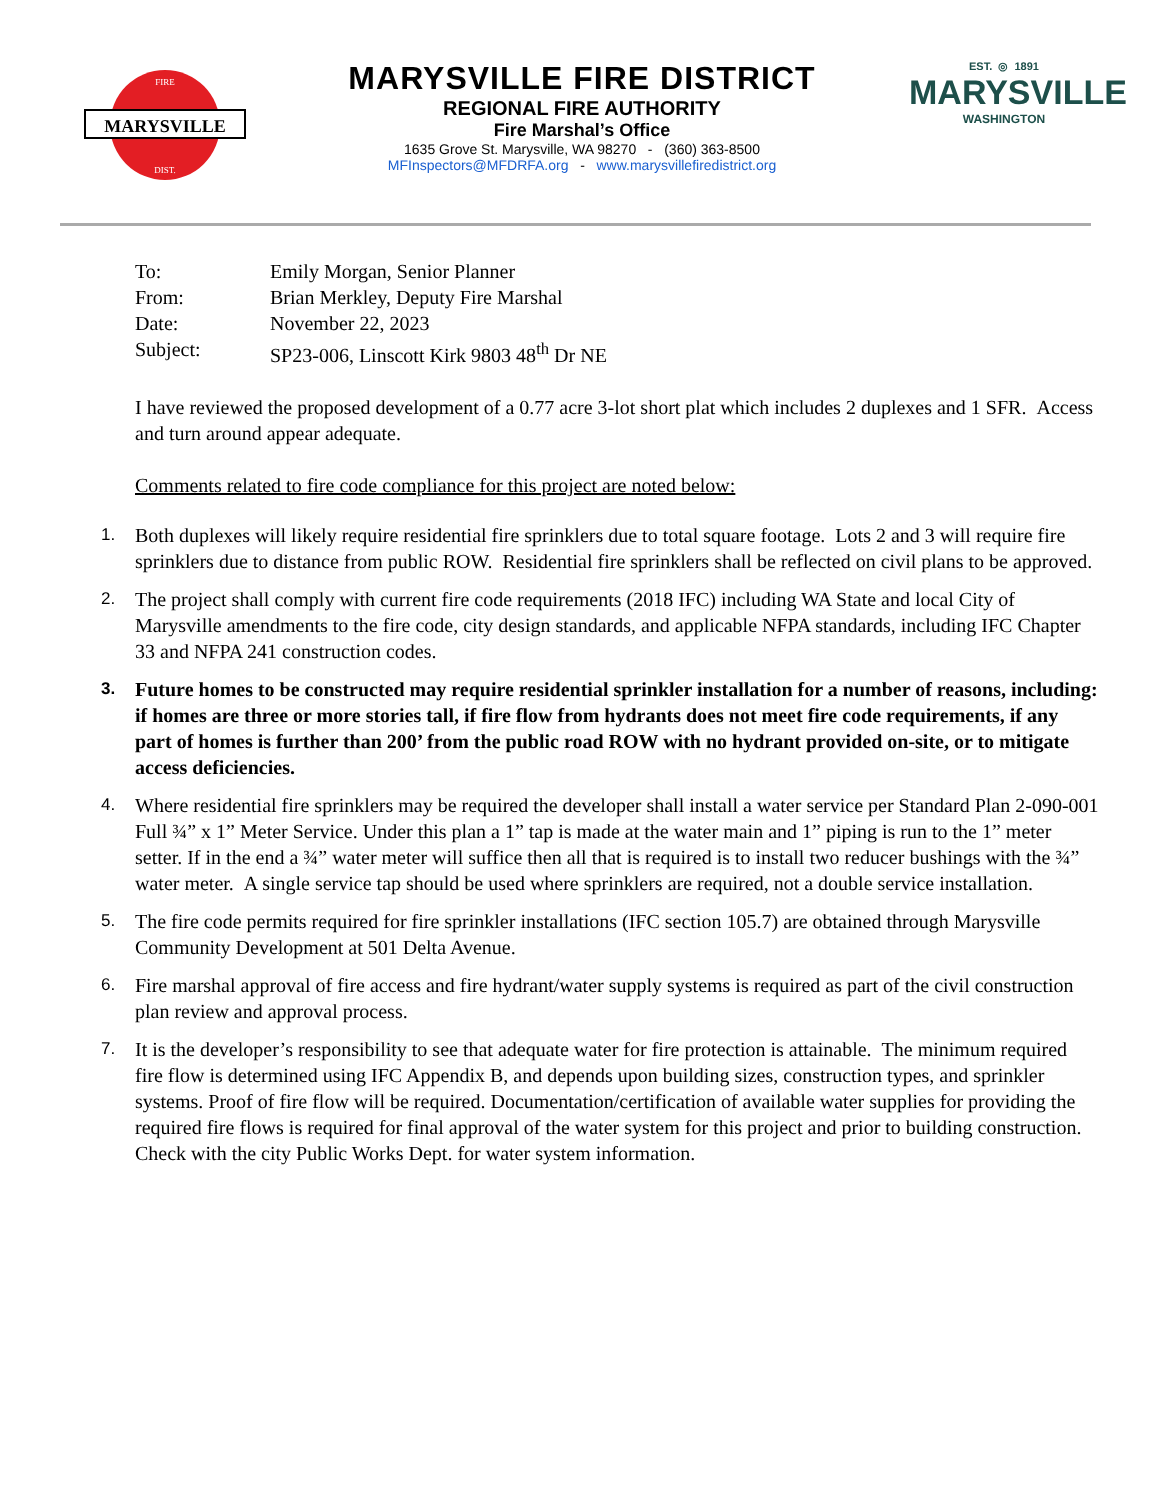MARYSVILLE
FIRE
DIST.
MARYSVILLE FIRE DISTRICT
REGIONAL FIRE AUTHORITY
Fire Marshal’s Office
1635 Grove St. Marysville, WA 98270 - (360) 363-8500
MFInspectors@MFDRFA.org - www.marysvillefiredistrict.org
EST. ◎ 1891
MARYSVILLE
WASHINGTON
| To: | Emily Morgan, Senior Planner |
| From: | Brian Merkley, Deputy Fire Marshal |
| Date: | November 22, 2023 |
| Subject: | SP23-006, Linscott Kirk 9803 48<sup>th</sup> Dr NE |
I have reviewed the proposed development of a 0.77 acre 3-lot short plat which includes 2 duplexes and 1 SFR. Access and turn around appear adequate.
Comments related to fire code compliance for this project are noted below:
1. Both duplexes will likely require residential fire sprinklers due to total square footage. Lots 2 and 3 will require fire sprinklers due to distance from public ROW. Residential fire sprinklers shall be reflected on civil plans to be approved.
2. The project shall comply with current fire code requirements (2018 IFC) including WA State and local City of Marysville amendments to the fire code, city design standards, and applicable NFPA standards, including IFC Chapter 33 and NFPA 241 construction codes.
3. Future homes to be constructed may require residential sprinkler installation for a number of reasons, including: if homes are three or more stories tall, if fire flow from hydrants does not meet fire code requirements, if any part of homes is further than 200’ from the public road ROW with no hydrant provided on-site, or to mitigate access deficiencies.
4. Where residential fire sprinklers may be required the developer shall install a water service per Standard Plan 2-090-001 Full ¾” x 1” Meter Service. Under this plan a 1” tap is made at the water main and 1” piping is run to the 1” meter setter. If in the end a ¾” water meter will suffice then all that is required is to install two reducer bushings with the ¾” water meter. A single service tap should be used where sprinklers are required, not a double service installation.
5. The fire code permits required for fire sprinkler installations (IFC section 105.7) are obtained through Marysville Community Development at 501 Delta Avenue.
6. Fire marshal approval of fire access and fire hydrant/water supply systems is required as part of the civil construction plan review and approval process.
7. It is the developer’s responsibility to see that adequate water for fire protection is attainable. The minimum required fire flow is determined using IFC Appendix B, and depends upon building sizes, construction types, and sprinkler systems. Proof of fire flow will be required. Documentation/certification of available water supplies for providing the required fire flows is required for final approval of the water system for this project and prior to building construction. Check with the city Public Works Dept. for water system information.